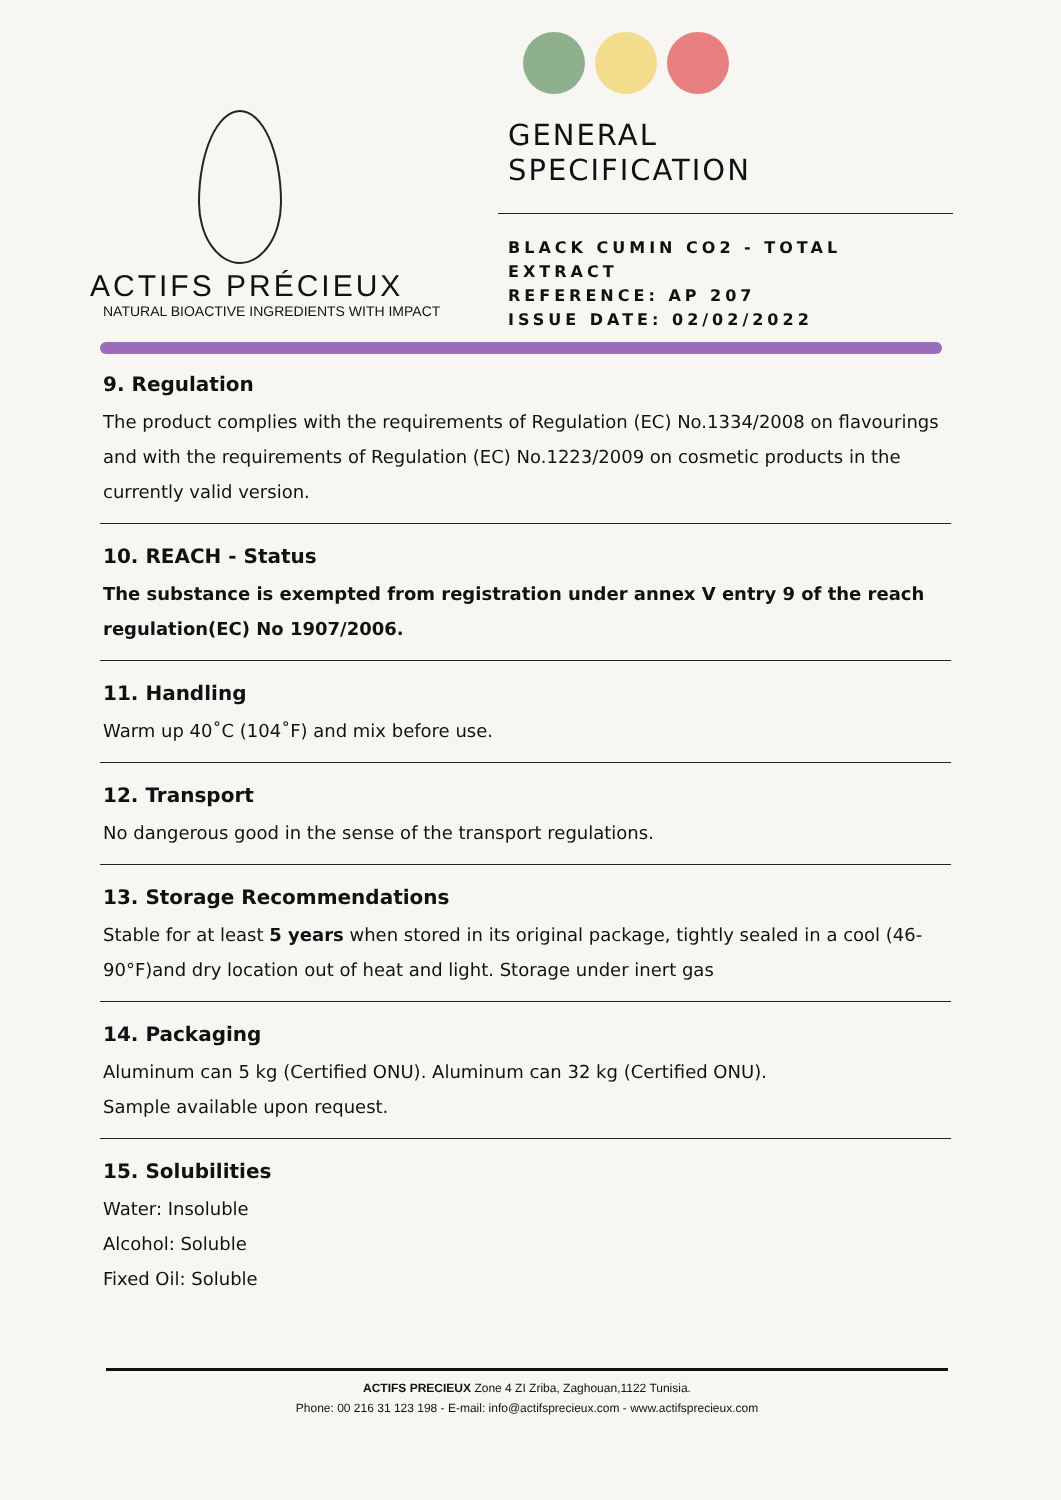ACTIFS PRÉCIEUX
NATURAL BIOACTIVE INGREDIENTS WITH IMPACT
GENERAL
SPECIFICATION
BLACK CUMIN CO2 - TOTAL EXTRACT
REFERENCE: AP 207
ISSUE DATE: 02/02/2022
9. Regulation
The product complies with the requirements of Regulation (EC) No.1334/2008 on flavourings and with the requirements of Regulation (EC) No.1223/2009 on cosmetic products in the currently valid version.
10. REACH - Status
The substance is exempted from registration under annex V entry 9 of the reach regulation(EC) No 1907/2006.
11. Handling
Warm up 40˚C (104˚F) and mix before use.
12. Transport
No dangerous good in the sense of the transport regulations.
13. Storage Recommendations
Stable for at least 5 years when stored in its original package, tightly sealed in a cool (46-90°F)and dry location out of heat and light. Storage under inert gas
14. Packaging
Aluminum can 5 kg (Certified ONU). Aluminum can 32 kg (Certified ONU).
Sample available upon request.
15. Solubilities
Water: Insoluble
Alcohol: Soluble
Fixed Oil: Soluble
ACTIFS PRECIEUX Zone 4 ZI Zriba, Zaghouan,1122 Tunisia.
Phone: 00 216 31 123 198 - E-mail: info@actifsprecieux.com - www.actifsprecieux.com